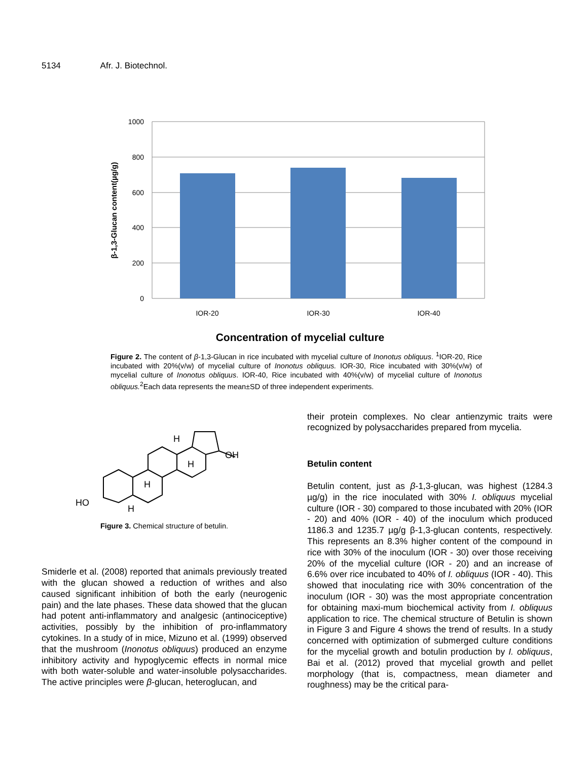5134 Afr. J. Biotechnol.
1000
800
600
400
200
0
IOR-20
IOR-30
IOR-40
β-1,3-Glucan content(µg/g)
Concentration of mycelial culture
Figure 2. The content of β-1,3-Glucan in rice incubated with mycelial culture of Inonotus obliquus. <sup>1</sup>IOR-20, Rice incubated with 20%(v/w) of mycelial culture of Inonotus obliquus. IOR-30, Rice incubated with 30%(v/w) of mycelial culture of Inonotus obliquus. IOR-40, Rice incubated with 40%(v/w) of mycelial culture of Inonotus obliquus.<sup>2</sup>Each data represents the mean±SD of three independent experiments.
OH
HO
H
H
H
H
Figure 3. Chemical structure of betulin.
Smiderle et al. (2008) reported that animals previously treated with the glucan showed a reduction of writhes and also caused significant inhibition of both the early (neurogenic pain) and the late phases. These data showed that the glucan had potent anti-inflammatory and analgesic (antinociceptive) activities, possibly by the inhibition of pro-inflammatory cytokines. In a study of in mice, Mizuno et al. (1999) observed that the mushroom (Inonotus obliquus) produced an enzyme inhibitory activity and hypoglycemic effects in normal mice with both water-soluble and water-insoluble polysaccharides. The active principles were β-glucan, heteroglucan, and
their protein complexes. No clear antienzymic traits were recognized by polysaccharides prepared from mycelia.
Betulin content
Betulin content, just as β-1,3-glucan, was highest (1284.3 µg/g) in the rice inoculated with 30% I. obliquus mycelial culture (IOR - 30) compared to those incubated with 20% (IOR - 20) and 40% (IOR - 40) of the inoculum which produced 1186.3 and 1235.7 µg/g β-1,3-glucan contents, respectively. This represents an 8.3% higher content of the compound in rice with 30% of the inoculum (IOR - 30) over those receiving 20% of the mycelial culture (IOR - 20) and an increase of 6.6% over rice incubated to 40% of I. obliquus (IOR - 40). This showed that inoculating rice with 30% concentration of the inoculum (IOR - 30) was the most appropriate concentration for obtaining maxi-mum biochemical activity from I. obliquus application to rice. The chemical structure of Betulin is shown in Figure 3 and Figure 4 shows the trend of results. In a study concerned with optimization of submerged culture conditions for the mycelial growth and botulin production by I. obliquus, Bai et al. (2012) proved that mycelial growth and pellet morphology (that is, compactness, mean diameter and roughness) may be the critical para-